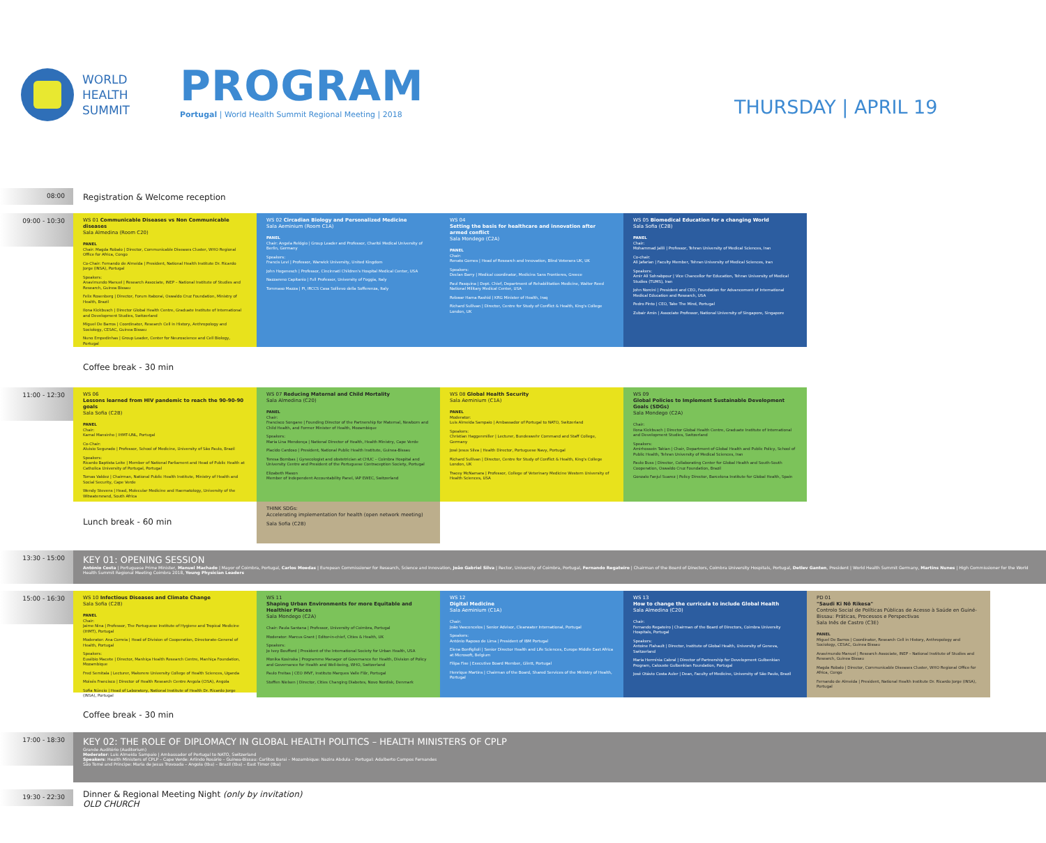WORLD
HEALTH
SUMMIT
PROGRAM
Portugal | World Health Summit Regional Meeting | 2018
THURSDAY | APRIL 19
08:00
Registration & Welcome reception
09:00 - 10:30
WS 01 Communicable Diseases vs Non Communicable diseases
Sala Almedina (Room C20)
PANEL
Chair: Magda Robalo | Director, Communicable Diseases Cluster, WHO Regional Office for Africa, Congo
Co-Chair: Fernando de Almeida | President, National Health Institute Dr. Ricardo Jorge (INSA), Portugal
Speakers:
Anavimundo Manuel | Research Associate, INEP – National Institute of Studies and Research, Guinea Bissau
Felix Rosenberg | Director, Forum Itaborai, Oswaldo Cruz Foundation, Ministry of Health, Brazil
Ilona Kickbusch | Director Global Health Centre, Graduate Institute of International and Development Studies, Switzerland
Miguel De Barros | Coordinator, Research Cell in History, Anthropology and Sociology, CESAC, Guinea Bissau
Nuno Empedinhas | Group Leader, Center for Neuroscience and Cell Biology, Portugal
WS 02 Circadian Biology and Personalized Medicine
Sala Aeminium (Room C1A)
PANEL
Chair: Angela Relógio | Group Leader and Professor, Charité Medical University of Berlin, Germany
Speakers:
Francis Levi | Professor, Warwick University, United Kingdom
John Hogenesch | Professor, Cincinnati Children's Hospital Medical Center, USA
Nazzareno Capitanio | Full Professor, University of Foggia, Italy
Tommaso Mazza | PI, IRCCS Casa Sollievo della Sofferenza, Italy
WS 04
Setting the basis for healthcare and innovation after armed conflict
Sala Mondego (C2A)
PANEL
Chair:
Renato Gomes | Head of Research and Innovation, Blind Veterans UK, UK
Speakers:
Declan Barry | Medical coordinator, Medicins Sans Frontieres, Greece
Paul Pasquina | Dept. Chief, Department of Rehabilitation Medicine, Walter Reed National Military Medical Center, USA
Rebwar Hama Rashid | KRG Minister of Health, Iraq
Richard Sullivan | Director, Centre for Study of Conflict & Health, King's College London, UK
WS 05 Biomedical Education for a changing World
Sala Sofia (C2B)
PANEL
Chair:
Mohammad Jalili | Professor, Tehran University of Medical Sciences, Iran
Co-chair:
Ali Jafarian | Faculty Member, Tehran University of Medical Sciences, Iran
Speakers:
Amir Ali Sohrabpour | Vice Chancellor for Education, Tehran University of Medical Studies (TUMS), Iran
John Norcini | President and CEO, Foundation for Advancement of International Medical Education and Research, USA
Pedro Pinto | CEO, Take The Mind, Portugal
Zubair Amin | Associate Professor, National University of Singapore, Singapore
Coffee break - 30 min
11:00 - 12:30
WS 06
Lessons learned from HIV pandemic to reach the 90-90-90 goals
Sala Sofia (C2B)
PANEL
Chair:
Kamal Mansinho | IHMT-UNL, Portugal
Co-Chair:
Aluisio Segurado | Professor, School of Medicine, University of São Paulo, Brazil
Speakers:
Ricardo Baptista Leite | Member of National Parliament and Head of Public Health at Catholica University of Portugal, Portugal
Tomas Valdez | Chairman, National Public Health Institute, Ministry of Health and Social Security, Cape Verde
Wendy Stevens | Head, Molecular Medicine and Haematology, University of the Witwatersrand, South Africa
WS 07 Reducing Maternal and Child Mortality
Sala Almedina (C20)
PANEL
Chair:
Francisco Songane | Founding Director of the Partnership for Maternal, Newborn and Child Health, and Former Minister of Health, Mozambique
Speakers:
Maria Lina Mendonça | National Director of Health, Health Ministry, Cape Verde
Placido Cardoso | President, National Public Health Institute, Guinea-Bissau
Teresa Bombas | Gynecologist and obstetrician at CHUC – Coimbra Hospital and University Centre and President of the Portuguese Contraception Society, Portugal
Elizabeth Mason
Member of Independent Accountability Panel, IAP EWEC, Switzerland
WS 08 Global Health Security
Sala Aeminium (C1A)
PANEL
Moderator:
Luis Almeida Sampaio | Ambassador of Portugal to NATO, Switzerland
Speakers:
Christian Haggenmiller | Lecturer, Bundeswehr Command and Staff College, Germany
José Jesus Silva | Health Director, Portuguese Navy, Portugal
Richard Sullivan | Director, Centre for Study of Conflict & Health, King's College London, UK
Tracey McNamara | Professor, College of Veterinary Medicine Western University of Health Sciences, USA
WS 09
Global Policies to Implement Sustainable Development Goals (SDGs)
Sala Mondego (C2A)
Chair:
Ilona Kickbusch | Director Global Health Centre, Graduate Institute of International and Development Studies, Switzerland
Speakers:
Amirhossein Takian | Chair, Department of Global Health and Public Policy, School of Public Health, Tehran University of Medical Sciences, Iran
Paulo Buss | Director, Collaborating Center for Global Health and South-South Cooperation, Oswaldo Cruz Foundation, Brazil
Gonzalo Fanjul Suarez | Policy Director, Barcelona Institute for Global Health, Spain
Lunch break - 60 min
THINK SDGs:
Accelerating implementation for health (open network meeting)
Sala Sofia (C2B)
13:30 - 15:00
KEY 01: OPENING SESSION
António Costa | Portuguese Prime Minister, Manuel Machado | Mayor of Coimbra, Portugal, Carlos Moedas | European Commissioner for Research, Science and Innovation, João Gabriel Silva | Rector, University of Coimbra, Portugal, Fernando Regateiro | Chairman of the Board of Directors, Coimbra University Hospitals, Portugal, Detlev Ganten, President | World Health Summit Germany, Martins Nunes | High Commissioner for the World Health Summit Regional Meeting Coimbra 2018, Young Physician Leaders
15:00 - 16:30
WS 10 Infectious Diseases and Climate Change
Sala Sofia (C2B)
PANEL
Chair:
Jaime Nina | Professor, The Portuguese Institute of Hygiene and Tropical Medicine (IHMT), Portugal
Moderator: Ana Correia | Head of Division of Cooperation, Directorate-General of Health, Portugal
Speakers:
Eusébio Macete | Director, Manhiça Health Research Centre, Manhiça Foundation, Mozambique
Fred Semitala | Lecturer, Makerere University College of Health Sciences, Uganda
Moisés Francisco | Director of Health Research Centre Angola (CISA), Angola
Sofia Núncio | Head of Laboratory, National Institute of Health Dr. Ricardo Jorge (INSA), Portugal
WS 11
Shaping Urban Environments for more Equitable and Healthier Places
Sala Mondego (C2A)
Chair: Paula Santana | Professor, University of Coimbra, Portugal
Moderator: Marcus Grant | Editor-in-chief, Cities & Health, UK
Speakers:
Jo Ivey Boufford | President of the International Society for Urban Health, USA
Monika Kosinska | Programme Manager of Governance for Health, Division of Policy and Governance for Health and Well-being, WHO, Switzerland
Paulo Freitas | CEO IMVF, Instituto Marques Valle Flôr, Portugal
Steffen Nielsen | Director, Cities Changing Diabetes, Novo Nordisk, Denmark
WS 12
Digital Medicine
Sala Aeminium (C1A)
Chair:
João Vasconcelos | Senior Advisor, Clearwater International, Portugal
Speakers:
António Raposo de Lima | President of IBM Portugal
Elena Bonfiglioli | Senior Director Health and Life Sciences, Europe Middle East Africa at Microsoft, Belgium
Filipa Fixe | Executive Board Member, Glintt, Portugal
Henrique Martins | Chairman of the Board, Shared Services of the Ministry of Health, Portugal
WS 13
How to change the curricula to include Global Health
Sala Almedina (C20)
Chair:
Fernando Regateiro | Chairman of the Board of Directors, Coimbra University Hospitals, Portugal
Speakers:
Antoine Flahault | Director, Institute of Global Health, University of Geneva, Switzerland
Maria Hermínia Cabral | Director of Partnership for Development Gulbenkian Program, Calouste Gulbenkian Foundation, Portugal
José Otávio Costa Auler | Dean, Faculty of Medicine, University of São Paulo, Brazil
PD 01
"Saudi Ki Nô Rikesa"
Controlo Social de Políticas Públicas de Acesso à Saúde en Guiné-Bissau: Práticas, Processos e Perspectivas
Sala Inês de Castro (C3E)
PANEL
Miguel De Barros | Coordinator, Research Cell in History, Anthropology and Sociology, CESAC, Guinea Bissau
Anavimundo Manuel | Research Associate, INEP – National Institute of Studies and Research, Guinea Bissau
Magda Robalo | Director, Communicable Diseases Cluster, WHO Regional Office for Africa, Congo
Fernando de Almeida | President, National Health Institute Dr. Ricardo Jorge (INSA), Portugal
Coffee break - 30 min
17:00 - 18:30
KEY 02: THE ROLE OF DIPLOMACY IN GLOBAL HEALTH POLITICS – HEALTH MINISTERS OF CPLP
Grande Auditório (Auditorium)
Moderator: Luis Almeida Sampaio | Ambassador of Portugal to NATO, Switzerland
Speakers: Health Ministers of CPLP – Cape Verde: Arlindo Rosário – Guinea-Bissau: Carlitos Barai – Mozambique: Nazira Abdula – Portugal: Adalberto Campos Fernandes
São Tomé and Príncipe: Maria de Jesus Trovoada – Angola (tba) – Brazil (tba) – East Timor (tba)
19:30 - 22:30
Dinner & Regional Meeting Night (only by invitation)
OLD CHURCH